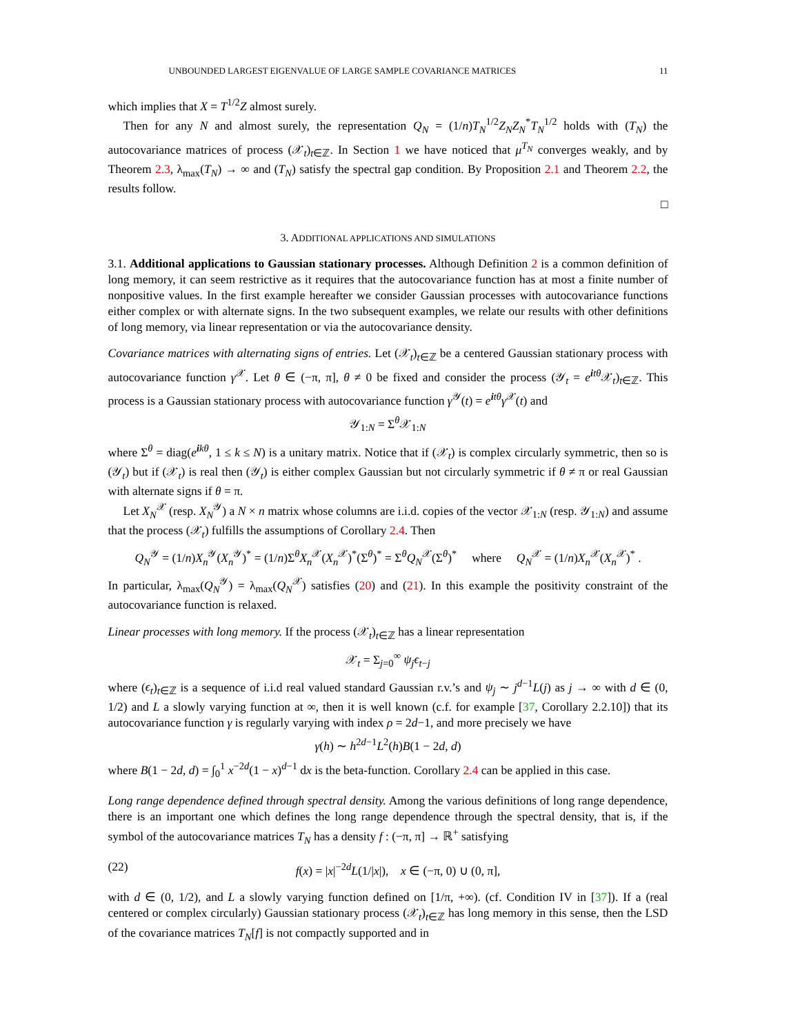UNBOUNDED LARGEST EIGENVALUE OF LARGE SAMPLE COVARIANCE MATRICES 11
which implies that X = T<sup>1/2</sup>Z almost surely.
Then for any N and almost surely, the representation Q<sub>N</sub> = (1/n)T<sub>N</sub><sup>1/2</sup>Z<sub>N</sub>Z<sub>N</sub><sup>*</sup>T<sub>N</sub><sup>1/2</sup> holds with (T<sub>N</sub>) the autocovariance matrices of process (𝒳<sub>t</sub>)<sub>t∈ℤ</sub>. In Section 1 we have noticed that μ<sup>T<sub>N</sub></sup> converges weakly, and by Theorem 2.3, λ<sub>max</sub>(T<sub>N</sub>) → ∞ and (T<sub>N</sub>) satisfy the spectral gap condition. By Proposition 2.1 and Theorem 2.2, the results follow.
□
3. ADDITIONAL APPLICATIONS AND SIMULATIONS
3.1. Additional applications to Gaussian stationary processes. Although Definition 2 is a common definition of long memory, it can seem restrictive as it requires that the autocovariance function has at most a finite number of nonpositive values. In the first example hereafter we consider Gaussian processes with autocovariance functions either complex or with alternate signs. In the two subsequent examples, we relate our results with other definitions of long memory, via linear representation or via the autocovariance density.
Covariance matrices with alternating signs of entries. Let (𝒳<sub>t</sub>)<sub>t∈ℤ</sub> be a centered Gaussian stationary process with autocovariance function γ<sup>𝒳</sup>. Let θ ∈ (−π, π], θ ≠ 0 be fixed and consider the process (𝒴<sub>t</sub> = e<sup>itθ</sup>𝒳<sub>t</sub>)<sub>t∈ℤ</sub>. This process is a Gaussian stationary process with autocovariance function γ<sup>𝒴</sup>(t) = e<sup>itθ</sup>γ<sup>𝒳</sup>(t) and
𝒴<sub>1:N</sub> = Σ<sup>θ</sup>𝒳<sub>1:N</sub>
where Σ<sup>θ</sup> = diag(e<sup>ikθ</sup>, 1 ≤ k ≤ N) is a unitary matrix. Notice that if (𝒳<sub>t</sub>) is complex circularly symmetric, then so is (𝒴<sub>t</sub>) but if (𝒳<sub>t</sub>) is real then (𝒴<sub>t</sub>) is either complex Gaussian but not circularly symmetric if θ ≠ π or real Gaussian with alternate signs if θ = π.
Let X<sub>N</sub><sup>𝒳</sup> (resp. X<sub>N</sub><sup>𝒴</sup>) a N × n matrix whose columns are i.i.d. copies of the vector 𝒳<sub>1:N</sub> (resp. 𝒴<sub>1:N</sub>) and assume that the process (𝒳<sub>t</sub>) fulfills the assumptions of Corollary 2.4. Then
Q<sub>N</sub><sup>𝒴</sup> = (1/n)X<sub>n</sub><sup>𝒴</sup>(X<sub>n</sub><sup>𝒴</sup>)<sup>*</sup> = (1/n)Σ<sup>θ</sup>X<sub>n</sub><sup>𝒳</sup>(X<sub>n</sub><sup>𝒳</sup>)<sup>*</sup>(Σ<sup>θ</sup>)<sup>*</sup> = Σ<sup>θ</sup>Q<sub>N</sub><sup>𝒳</sup>(Σ<sup>θ</sup>)<sup>*</sup> where Q<sub>N</sub><sup>𝒳</sup> = (1/n)X<sub>n</sub><sup>𝒳</sup>(X<sub>n</sub><sup>𝒳</sup>)<sup>*</sup> .
In particular, λ<sub>max</sub>(Q<sub>N</sub><sup>𝒴</sup>) = λ<sub>max</sub>(Q<sub>N</sub><sup>𝒳</sup>) satisfies (20) and (21). In this example the positivity constraint of the autocovariance function is relaxed.
Linear processes with long memory. If the process (𝒳<sub>t</sub>)<sub>t∈ℤ</sub> has a linear representation
𝒳<sub>t</sub> = Σ<sub>j=0</sub><sup>∞</sup> ψ<sub>j</sub>ϵ<sub>t−j</sub>
where (ϵ<sub>t</sub>)<sub>t∈ℤ</sub> is a sequence of i.i.d real valued standard Gaussian r.v.’s and ψ<sub>j</sub> ∼ j<sup>d−1</sup>L(j) as j → ∞ with d ∈ (0, 1/2) and L a slowly varying function at ∞, then it is well known (c.f. for example [37, Corollary 2.2.10]) that its autocovariance function γ is regularly varying with index ρ = 2d−1, and more precisely we have
γ(h) ∼ h<sup>2d−1</sup>L<sup>2</sup>(h)B(1 − 2d, d)
where B(1 − 2d, d) = ∫<sub>0</sub><sup>1</sup> x<sup>−2d</sup>(1 − x)<sup>d−1</sup> dx is the beta-function. Corollary 2.4 can be applied in this case.
Long range dependence defined through spectral density. Among the various definitions of long range dependence, there is an important one which defines the long range dependence through the spectral density, that is, if the symbol of the autocovariance matrices T<sub>N</sub> has a density f : (−π, π] → ℝ<sup>+</sup> satisfying
(22) f(x) = |x|<sup>−2d</sup>L(1/|x|), x ∈ (−π, 0) ∪ (0, π],
with d ∈ (0, 1/2), and L a slowly varying function defined on [1/π, +∞). (cf. Condition IV in [37]). If a (real centered or complex circularly) Gaussian stationary process (𝒳<sub>t</sub>)<sub>t∈ℤ</sub> has long memory in this sense, then the LSD of the covariance matrices T<sub>N</sub>[f] is not compactly supported and in